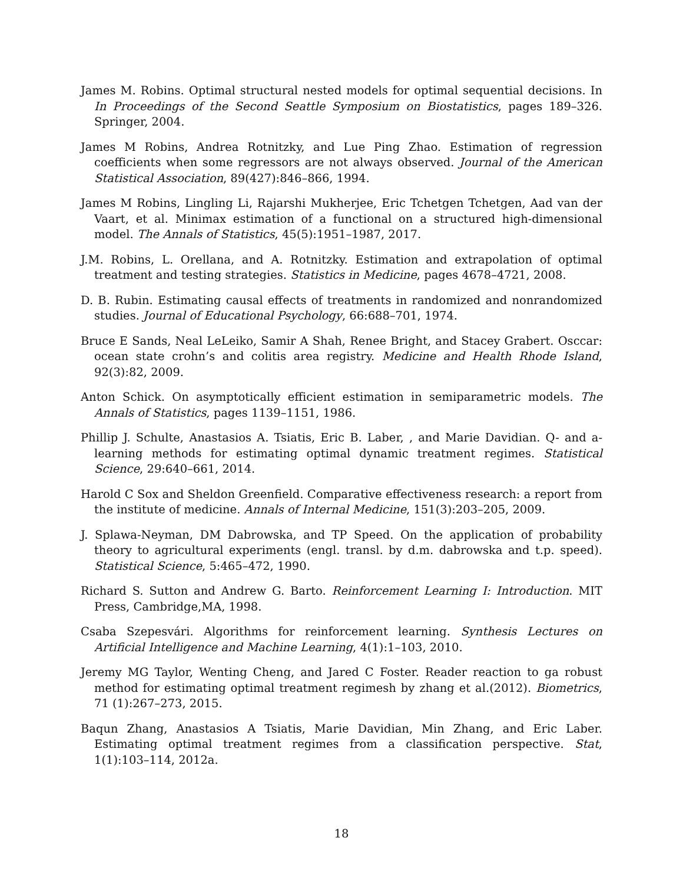James M. Robins. Optimal structural nested models for optimal sequential decisions. In In Proceedings of the Second Seattle Symposium on Biostatistics, pages 189–326. Springer, 2004.
James M Robins, Andrea Rotnitzky, and Lue Ping Zhao. Estimation of regression coefficients when some regressors are not always observed. Journal of the American Statistical Association, 89(427):846–866, 1994.
James M Robins, Lingling Li, Rajarshi Mukherjee, Eric Tchetgen Tchetgen, Aad van der Vaart, et al. Minimax estimation of a functional on a structured high-dimensional model. The Annals of Statistics, 45(5):1951–1987, 2017.
J.M. Robins, L. Orellana, and A. Rotnitzky. Estimation and extrapolation of optimal treatment and testing strategies. Statistics in Medicine, pages 4678–4721, 2008.
D. B. Rubin. Estimating causal effects of treatments in randomized and nonrandomized studies. Journal of Educational Psychology, 66:688–701, 1974.
Bruce E Sands, Neal LeLeiko, Samir A Shah, Renee Bright, and Stacey Grabert. Osccar: ocean state crohn’s and colitis area registry. Medicine and Health Rhode Island, 92(3):82, 2009.
Anton Schick. On asymptotically efficient estimation in semiparametric models. The Annals of Statistics, pages 1139–1151, 1986.
Phillip J. Schulte, Anastasios A. Tsiatis, Eric B. Laber, , and Marie Davidian. Q- and a-learning methods for estimating optimal dynamic treatment regimes. Statistical Science, 29:640–661, 2014.
Harold C Sox and Sheldon Greenfield. Comparative effectiveness research: a report from the institute of medicine. Annals of Internal Medicine, 151(3):203–205, 2009.
J. Splawa-Neyman, DM Dabrowska, and TP Speed. On the application of probability theory to agricultural experiments (engl. transl. by d.m. dabrowska and t.p. speed). Statistical Science, 5:465–472, 1990.
Richard S. Sutton and Andrew G. Barto. Reinforcement Learning I: Introduction. MIT Press, Cambridge,MA, 1998.
Csaba Szepesvári. Algorithms for reinforcement learning. Synthesis Lectures on Artificial Intelligence and Machine Learning, 4(1):1–103, 2010.
Jeremy MG Taylor, Wenting Cheng, and Jared C Foster. Reader reaction to ga robust method for estimating optimal treatment regimesh by zhang et al.(2012). Biometrics, 71 (1):267–273, 2015.
Baqun Zhang, Anastasios A Tsiatis, Marie Davidian, Min Zhang, and Eric Laber. Estimating optimal treatment regimes from a classification perspective. Stat, 1(1):103–114, 2012a.
18